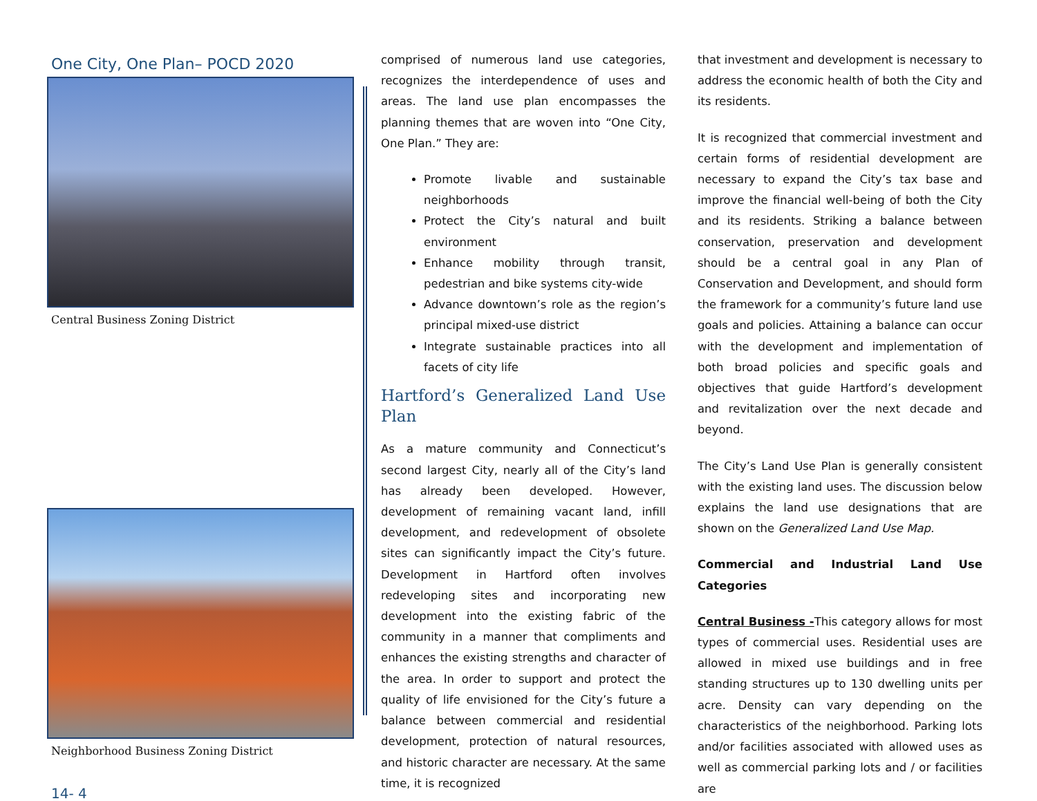One City, One Plan– POCD 2020
Central Business Zoning District
Neighborhood Business Zoning District
14- 4
comprised of numerous land use categories, recognizes the interdependence of uses and areas. The land use plan encompasses the planning themes that are woven into “One City, One Plan.” They are:
Promote livable and sustainable neighborhoods
Protect the City’s natural and built environment
Enhance mobility through transit, pedestrian and bike systems city-wide
Advance downtown’s role as the region’s principal mixed-use district
Integrate sustainable practices into all facets of city life
Hartford’s Generalized Land Use Plan
As a mature community and Connecticut’s second largest City, nearly all of the City’s land has already been developed. However, development of remaining vacant land, infill development, and redevelopment of obsolete sites can significantly impact the City’s future. Development in Hartford often involves redeveloping sites and incorporating new development into the existing fabric of the community in a manner that compliments and enhances the existing strengths and character of the area. In order to support and protect the quality of life envisioned for the City’s future a balance between commercial and residential development, protection of natural resources, and historic character are necessary. At the same time, it is recognized
that investment and development is necessary to address the economic health of both the City and its residents.
It is recognized that commercial investment and certain forms of residential development are necessary to expand the City’s tax base and improve the financial well-being of both the City and its residents. Striking a balance between conservation, preservation and development should be a central goal in any Plan of Conservation and Development, and should form the framework for a community’s future land use goals and policies. Attaining a balance can occur with the development and implementation of both broad policies and specific goals and objectives that guide Hartford’s development and revitalization over the next decade and beyond.
The City’s Land Use Plan is generally consistent with the existing land uses. The discussion below explains the land use designations that are shown on the Generalized Land Use Map.
Commercial and Industrial Land Use Categories
Central Business -This category allows for most types of commercial uses. Residential uses are allowed in mixed use buildings and in free standing structures up to 130 dwelling units per acre. Density can vary depending on the characteristics of the neighborhood. Parking lots and/or facilities associated with allowed uses as well as commercial parking lots and / or facilities are